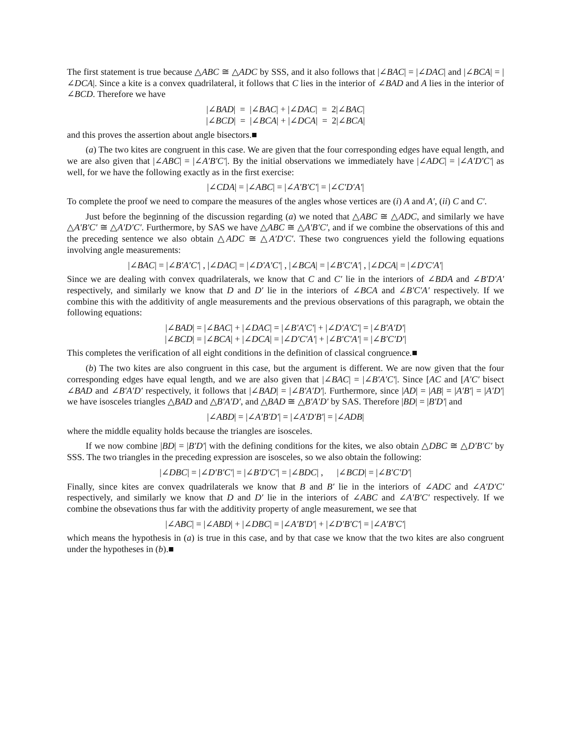The first statement is true because △ABC ≅ △ADC by SSS, and it also follows that |∠BAC| = |∠DAC| and |∠BCA| = |∠DCA|. Since a kite is a convex quadrilateral, it follows that C lies in the interior of ∠BAD and A lies in the interior of ∠BCD. Therefore we have
|∠BAD| = |∠BAC| + |∠DAC| = 2|∠BAC|
|∠BCD| = |∠BCA| + |∠DCA| = 2|∠BCA|
and this proves the assertion about angle bisectors.■
(a) The two kites are congruent in this case. We are given that the four corresponding edges have equal length, and we are also given that |∠ABC| = |∠A′B′C′|. By the initial observations we immediately have |∠ADC| = |∠A′D′C′| as well, for we have the following exactly as in the first exercise:
|∠CDA| = |∠ABC| = |∠A′B′C′| = |∠C′D′A′|
To complete the proof we need to compare the measures of the angles whose vertices are (i) A and A′, (ii) C and C′.
Just before the beginning of the discussion regarding (a) we noted that △ABC ≅ △ADC, and similarly we have △A′B′C′ ≅ △A′D′C′. Furthermore, by SAS we have △ABC ≅ △A′B′C′, and if we combine the observations of this and the preceding sentence we also obtain △ADC ≅ △A′D′C′. These two congruences yield the following equations involving angle measurements:
|∠BAC| = |∠B′A′C′| , |∠DAC| = |∠D′A′C′| , |∠BCA| = |∠B′C′A′| , |∠DCA| = |∠D′C′A′|
Since we are dealing with convex quadrilaterals, we know that C and C′ lie in the interiors of ∠BDA and ∠B′D′A′ respectively, and similarly we know that D and D′ lie in the interiors of ∠BCA and ∠B′C′A′ respectively. If we combine this with the additivity of angle measurements and the previous observations of this paragraph, we obtain the following equations:
|∠BAD| = |∠BAC| + |∠DAC| = |∠B′A′C′| + |∠D′A′C′| = |∠B′A′D′|
|∠BCD| = |∠BCA| + |∠DCA| = |∠D′C′A′| + |∠B′C′A′| = |∠B′C′D′|
This completes the verification of all eight conditions in the definition of classical congruence.■
(b) The two kites are also congruent in this case, but the argument is different. We are now given that the four corresponding edges have equal length, and we are also given that |∠BAC| = |∠B′A′C′|. Since [AC and [A′C′ bisect ∠BAD and ∠B′A′D′ respectively, it follows that |∠BAD| = |∠B′A′D′|. Furthermore, since |AD| = |AB| = |A′B′| = |A′D′| we have isosceles triangles △BAD and △B′A′D′, and △BAD ≅ △B′A′D′ by SAS. Therefore |BD| = |B′D′| and
|∠ABD| = |∠A′B′D′| = |∠A′D′B′| = |∠ADB|
where the middle equality holds because the triangles are isosceles.
If we now combine |BD| = |B′D′| with the defining conditions for the kites, we also obtain △DBC ≅ △D′B′C′ by SSS. The two triangles in the preceding expression are isosceles, so we also obtain the following:
|∠DBC| = |∠D′B′C′| = |∠B′D′C′| = |∠BDC| , |∠BCD| = |∠B′C′D′|
Finally, since kites are convex quadrilaterals we know that B and B′ lie in the interiors of ∠ADC and ∠A′D′C′ respectively, and similarly we know that D and D′ lie in the interiors of ∠ABC and ∠A′B′C′ respectively. If we combine the obsevations thus far with the additivity property of angle measurement, we see that
|∠ABC| = |∠ABD| + |∠DBC| = |∠A′B′D′| + |∠D′B′C′| = |∠A′B′C′|
which means the hypothesis in (a) is true in this case, and by that case we know that the two kites are also congruent under the hypotheses in (b).■